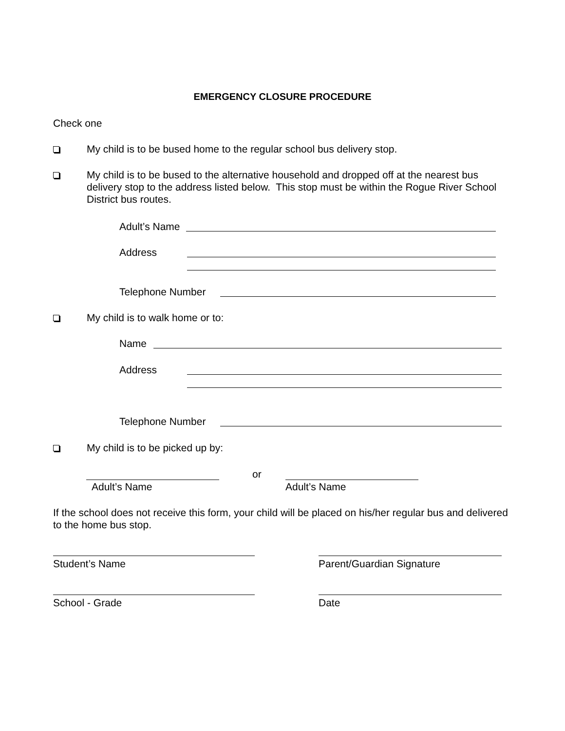EMERGENCY CLOSURE PROCEDURE
Check one
My child is to be bused home to the regular school bus delivery stop.
My child is to be bused to the alternative household and dropped off at the nearest bus delivery stop to the address listed below. This stop must be within the Rogue River School District bus routes.
Adult’s Name
Address
Telephone Number
My child is to walk home or to:
Name
Address
Telephone Number
My child is to be picked up by:
or
Adult’s Name Adult’s Name
If the school does not receive this form, your child will be placed on his/her regular bus and delivered to the home bus stop.
Student’s Name Parent/Guardian Signature
School - Grade Date